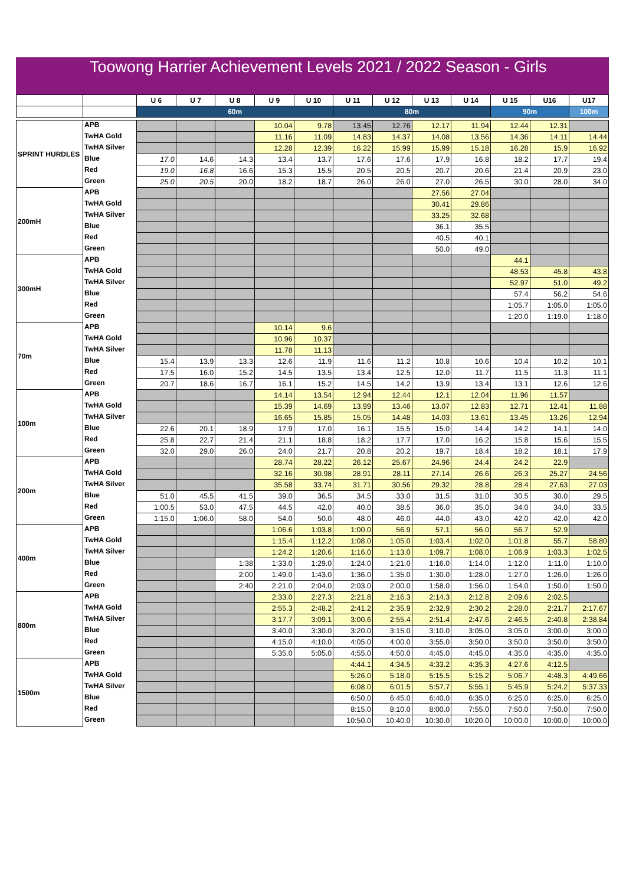Toowong Harrier Achievement Levels 2021 / 2022 Season - Girls
| | | U 6 | U 7 | U 8 | U 9 | U 10 | U 11 | U 12 | U 13 | U 14 | U 15 | U16 | U17 |
| --- | --- | --- | --- | --- | --- | --- | --- | --- | --- | --- | --- | --- | --- |
| | | 60m | | | | | 80m | | | | 90m | | 100m |
| SPRINT HURDLES | APB | | | | 10.04 | 9.78 | 13.45 | 12.76 | 12.17 | 11.94 | 12.44 | 12.31 | |
| | TwHA Gold | | | | 11.16 | 11.09 | 14.83 | 14.37 | 14.08 | 13.56 | 14.36 | 14.11 | 14.44 |
| | TwHA Silver | | | | 12.28 | 12.39 | 16.22 | 15.99 | 15.99 | 15.18 | 16.28 | 15.9 | 16.92 |
| | Blue | 17.0 | 14.6 | 14.3 | 13.4 | 13.7 | 17.6 | 17.6 | 17.9 | 16.8 | 18.2 | 17.7 | 19.4 |
| | Red | 19.0 | 16.8 | 16.6 | 15.3 | 15.5 | 20.5 | 20.5 | 20.7 | 20.6 | 21.4 | 20.9 | 23.0 |
| | Green | 25.0 | 20.5 | 20.0 | 18.2 | 18.7 | 26.0 | 26.0 | 27.0 | 26.5 | 30.0 | 28.0 | 34.0 |
| 200mH | APB | | | | | | | | 27.56 | 27.04 | | | |
| | TwHA Gold | | | | | | | | 30.41 | 29.86 | | | |
| | TwHA Silver | | | | | | | | 33.25 | 32.68 | | | |
| | Blue | | | | | | | | 36.1 | 35.5 | | | |
| | Red | | | | | | | | 40.5 | 40.1 | | | |
| | Green | | | | | | | | 50.0 | 49.0 | | | |
| 300mH | APB | | | | | | | | | | 44.1 | | |
| | TwHA Gold | | | | | | | | | | 48.53 | 45.8 | 43.8 |
| | TwHA Silver | | | | | | | | | | 52.97 | 51.0 | 49.2 |
| | Blue | | | | | | | | | | 57.4 | 56.2 | 54.6 |
| | Red | | | | | | | | | | 1:05.7 | 1:05.0 | 1:05.0 |
| | Green | | | | | | | | | | 1:20.0 | 1:19.0 | 1:18.0 |
| 70m | APB | | | | 10.14 | 9.6 | | | | | | | |
| | TwHA Gold | | | | 10.96 | 10.37 | | | | | | | |
| | TwHA Silver | | | | 11.78 | 11.13 | | | | | | | |
| | Blue | 15.4 | 13.9 | 13.3 | 12.6 | 11.9 | 11.6 | 11.2 | 10.8 | 10.6 | 10.4 | 10.2 | 10.1 |
| | Red | 17.5 | 16.0 | 15.2 | 14.5 | 13.5 | 13.4 | 12.5 | 12.0 | 11.7 | 11.5 | 11.3 | 11.1 |
| | Green | 20.7 | 18.6 | 16.7 | 16.1 | 15.2 | 14.5 | 14.2 | 13.9 | 13.4 | 13.1 | 12.6 | 12.6 |
| 100m | APB | | | | 14.14 | 13.54 | 12.94 | 12.44 | 12.1 | 12.04 | 11.96 | 11.57 | |
| | TwHA Gold | | | | 15.39 | 14.69 | 13.99 | 13.46 | 13.07 | 12.83 | 12.71 | 12.41 | 11.88 |
| | TwHA Silver | | | | 16.65 | 15.85 | 15.05 | 14.48 | 14.03 | 13.61 | 13.45 | 13.26 | 12.94 |
| | Blue | 22.6 | 20.1 | 18.9 | 17.9 | 17.0 | 16.1 | 15.5 | 15.0 | 14.4 | 14.2 | 14.1 | 14.0 |
| | Red | 25.8 | 22.7 | 21.4 | 21.1 | 18.8 | 18.2 | 17.7 | 17.0 | 16.2 | 15.8 | 15.6 | 15.5 |
| | Green | 32.0 | 29.0 | 26.0 | 24.0 | 21.7 | 20.8 | 20.2 | 19.7 | 18.4 | 18.2 | 18.1 | 17.9 |
| 200m | APB | | | | 28.74 | 28.22 | 26.12 | 25.67 | 24.96 | 24.4 | 24.2 | 22.9 | |
| | TwHA Gold | | | | 32.16 | 30.98 | 28.91 | 28.11 | 27.14 | 26.6 | 26.3 | 25.27 | 24.56 |
| | TwHA Silver | | | | 35.58 | 33.74 | 31.71 | 30.56 | 29.32 | 28.8 | 28.4 | 27.63 | 27.03 |
| | Blue | 51.0 | 45.5 | 41.5 | 39.0 | 36.5 | 34.5 | 33.0 | 31.5 | 31.0 | 30.5 | 30.0 | 29.5 |
| | Red | 1:00.5 | 53.0 | 47.5 | 44.5 | 42.0 | 40.0 | 38.5 | 36.0 | 35.0 | 34.0 | 34.0 | 33.5 |
| | Green | 1:15.0 | 1:06.0 | 58.0 | 54.0 | 50.0 | 48.0 | 46.0 | 44.0 | 43.0 | 42.0 | 42.0 | 42.0 |
| 400m | APB | | | | 1:06.6 | 1:03.8 | 1:00.0 | 56.9 | 57.1 | 56.0 | 56.7 | 52.9 | |
| | TwHA Gold | | | | 1:15.4 | 1:12.2 | 1:08.0 | 1:05.0 | 1:03.4 | 1:02.0 | 1:01.8 | 55.7 | 58.80 |
| | TwHA Silver | | | | 1:24.2 | 1:20.6 | 1:16.0 | 1:13.0 | 1:09.7 | 1:08.0 | 1:06.9 | 1:03.3 | 1:02.5 |
| | Blue | | | 1:38 | 1:33.0 | 1:29.0 | 1:24.0 | 1:21.0 | 1:16.0 | 1:14.0 | 1:12.0 | 1:11.0 | 1:10.0 |
| | Red | | | 2:00 | 1:49.0 | 1:43.0 | 1:36.0 | 1:35.0 | 1:30.0 | 1:28.0 | 1:27.0 | 1:26.0 | 1:26.0 |
| | Green | | | 2:40 | 2:21.0 | 2:04.0 | 2:03.0 | 2:00.0 | 1:58.0 | 1:56.0 | 1:54.0 | 1:50.0 | 1:50.0 |
| 800m | APB | | | | 2:33.0 | 2:27.3 | 2:21.8 | 2:16.3 | 2:14.3 | 2:12.8 | 2:09.6 | 2:02.5 | |
| | TwHA Gold | | | | 2:55.3 | 2:48.2 | 2:41.2 | 2:35.9 | 2:32.9 | 2:30.2 | 2:28.0 | 2:21.7 | 2:17.67 |
| | TwHA Silver | | | | 3:17.7 | 3:09.1 | 3:00.6 | 2:55.4 | 2:51.4 | 2:47.6 | 2:46.5 | 2:40.8 | 2:38.84 |
| | Blue | | | | 3:40.0 | 3:30.0 | 3:20.0 | 3:15.0 | 3:10.0 | 3:05.0 | 3:05.0 | 3:00.0 | 3:00.0 |
| | Red | | | | 4:15.0 | 4:10.0 | 4:05.0 | 4:00.0 | 3:55.0 | 3:50.0 | 3:50.0 | 3:50.0 | 3:50.0 |
| | Green | | | | 5:35.0 | 5:05.0 | 4:55.0 | 4:50.0 | 4:45.0 | 4:45.0 | 4:35.0 | 4:35.0 | 4:35.0 |
| 1500m | APB | | | | | | 4:44.1 | 4:34.5 | 4:33.2 | 4:35.3 | 4:27.6 | 4:12.5 | |
| | TwHA Gold | | | | | | 5:26.0 | 5:18.0 | 5:15.5 | 5:15.2 | 5:06.7 | 4:48.3 | 4:49.66 |
| | TwHA Silver | | | | | | 6:08.0 | 6:01.5 | 5:57.7 | 5:55.1 | 5:45.9 | 5:24.2 | 5:37.33 |
| | Blue | | | | | | 6:50.0 | 6:45.0 | 6:40.0 | 6:35.0 | 6:25.0 | 6:25.0 | 6:25.0 |
| | Red | | | | | | 8:15.0 | 8:10.0 | 8:00.0 | 7:55.0 | 7:50.0 | 7:50.0 | 7:50.0 |
| | Green | | | | | | 10:50.0 | 10:40.0 | 10:30.0 | 10:20.0 | 10:00.0 | 10:00.0 | 10:00.0 |